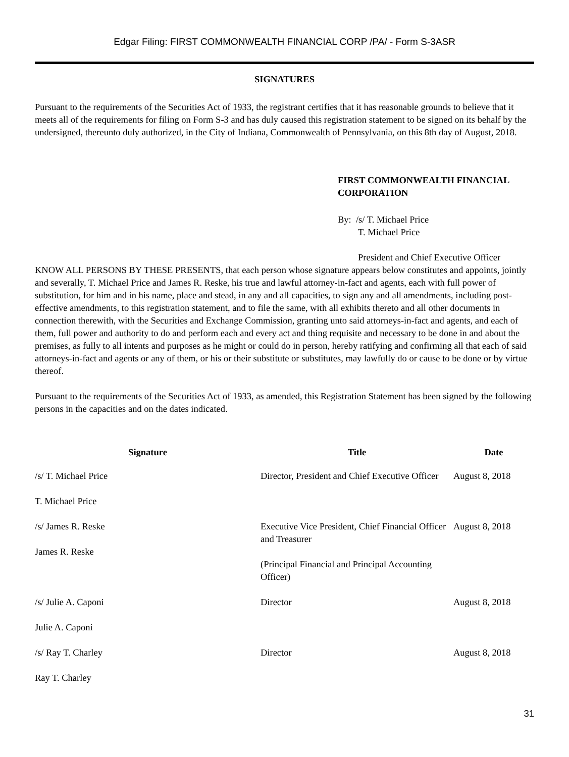Edgar Filing: FIRST COMMONWEALTH FINANCIAL CORP /PA/ - Form S-3ASR
SIGNATURES
Pursuant to the requirements of the Securities Act of 1933, the registrant certifies that it has reasonable grounds to believe that it meets all of the requirements for filing on Form S-3 and has duly caused this registration statement to be signed on its behalf by the undersigned, thereunto duly authorized, in the City of Indiana, Commonwealth of Pennsylvania, on this 8th day of August, 2018.
FIRST COMMONWEALTH FINANCIAL CORPORATION
By: /s/ T. Michael Price
T. Michael Price
President and Chief Executive Officer
KNOW ALL PERSONS BY THESE PRESENTS, that each person whose signature appears below constitutes and appoints, jointly and severally, T. Michael Price and James R. Reske, his true and lawful attorney-in-fact and agents, each with full power of substitution, for him and in his name, place and stead, in any and all capacities, to sign any and all amendments, including post-effective amendments, to this registration statement, and to file the same, with all exhibits thereto and all other documents in connection therewith, with the Securities and Exchange Commission, granting unto said attorneys-in-fact and agents, and each of them, full power and authority to do and perform each and every act and thing requisite and necessary to be done in and about the premises, as fully to all intents and purposes as he might or could do in person, hereby ratifying and confirming all that each of said attorneys-in-fact and agents or any of them, or his or their substitute or substitutes, may lawfully do or cause to be done or by virtue thereof.
Pursuant to the requirements of the Securities Act of 1933, as amended, this Registration Statement has been signed by the following persons in the capacities and on the dates indicated.
| Signature | Title | Date |
| --- | --- | --- |
| /s/ T. Michael Price T. Michael Price | Director, President and Chief Executive Officer | August 8, 2018 |
| /s/ James R. Reske James R. Reske | Executive Vice President, Chief Financial Officer and Treasurer (Principal Financial and Principal Accounting Officer) | August 8, 2018 |
| /s/ Julie A. Caponi Julie A. Caponi | Director | August 8, 2018 |
| /s/ Ray T. Charley Ray T. Charley | Director | August 8, 2018 |
31